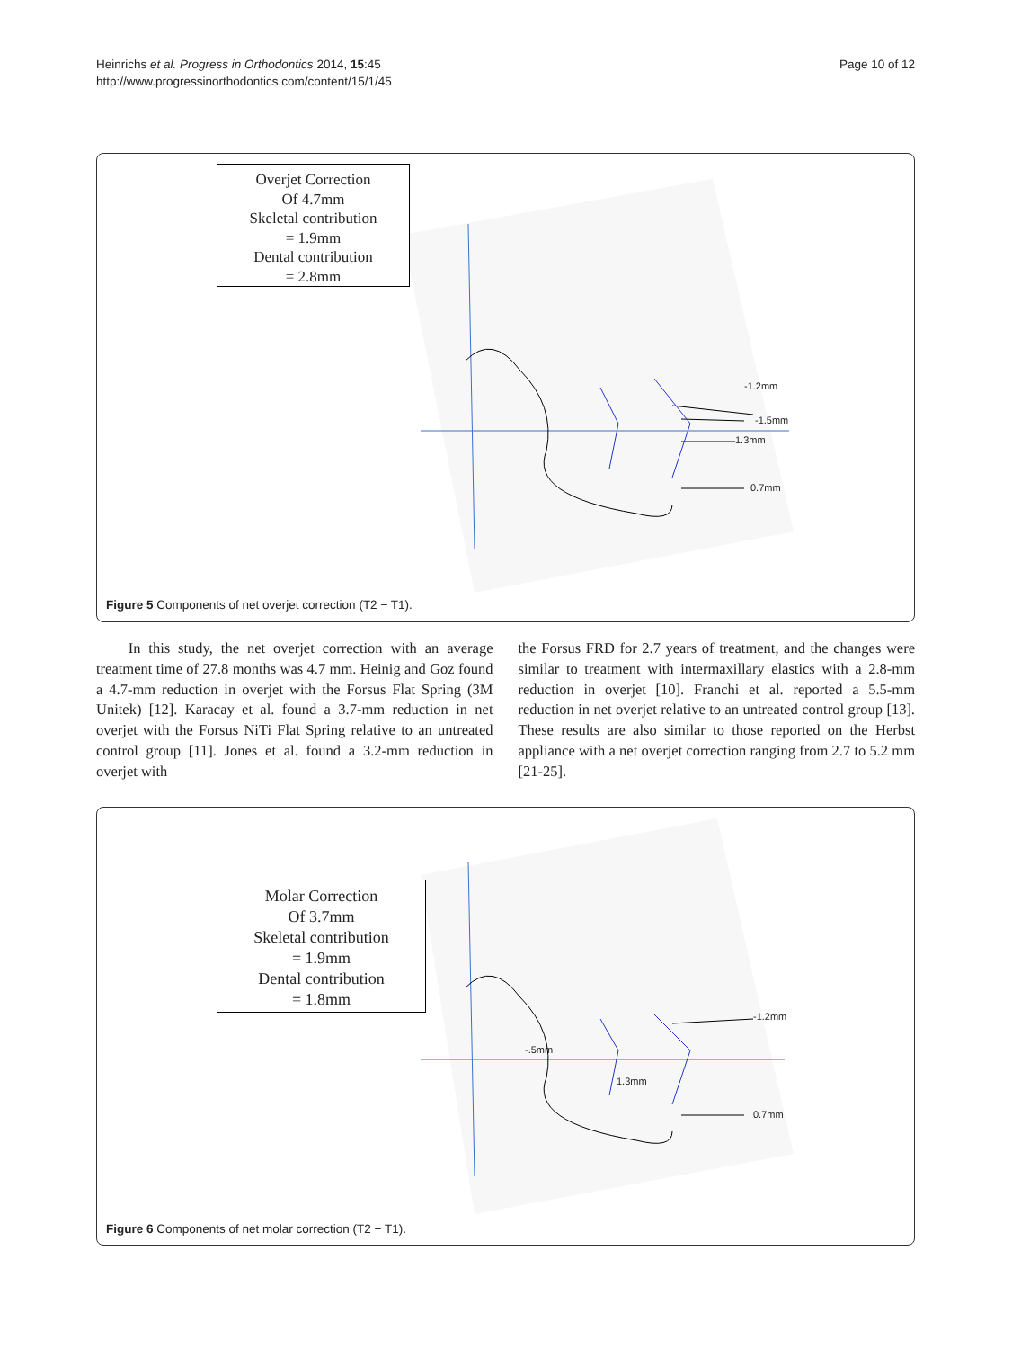Heinrichs et al. Progress in Orthodontics 2014, 15:45
http://www.progressinorthodontics.com/content/15/1/45
Page 10 of 12
Overjet Correction
Of 4.7mm
Skeletal contribution
= 1.9mm
Dental contribution
= 2.8mm
-1.2mm
-1.5mm
1.3mm
0.7mm
Figure 5 Components of net overjet correction (T2 − T1).
In this study, the net overjet correction with an average treatment time of 27.8 months was 4.7 mm. Heinig and Goz found a 4.7-mm reduction in overjet with the Forsus Flat Spring (3M Unitek) [12]. Karacay et al. found a 3.7-mm reduction in net overjet with the Forsus NiTi Flat Spring relative to an untreated control group [11]. Jones et al. found a 3.2-mm reduction in overjet with
the Forsus FRD for 2.7 years of treatment, and the changes were similar to treatment with intermaxillary elastics with a 2.8-mm reduction in overjet [10]. Franchi et al. reported a 5.5-mm reduction in net overjet relative to an untreated control group [13]. These results are also similar to those reported on the Herbst appliance with a net overjet correction ranging from 2.7 to 5.2 mm [21-25].
Molar Correction
Of 3.7mm
Skeletal contribution
= 1.9mm
Dental contribution
= 1.8mm
-1.2mm
-.5mm
1.3mm
0.7mm
Figure 6 Components of net molar correction (T2 − T1).